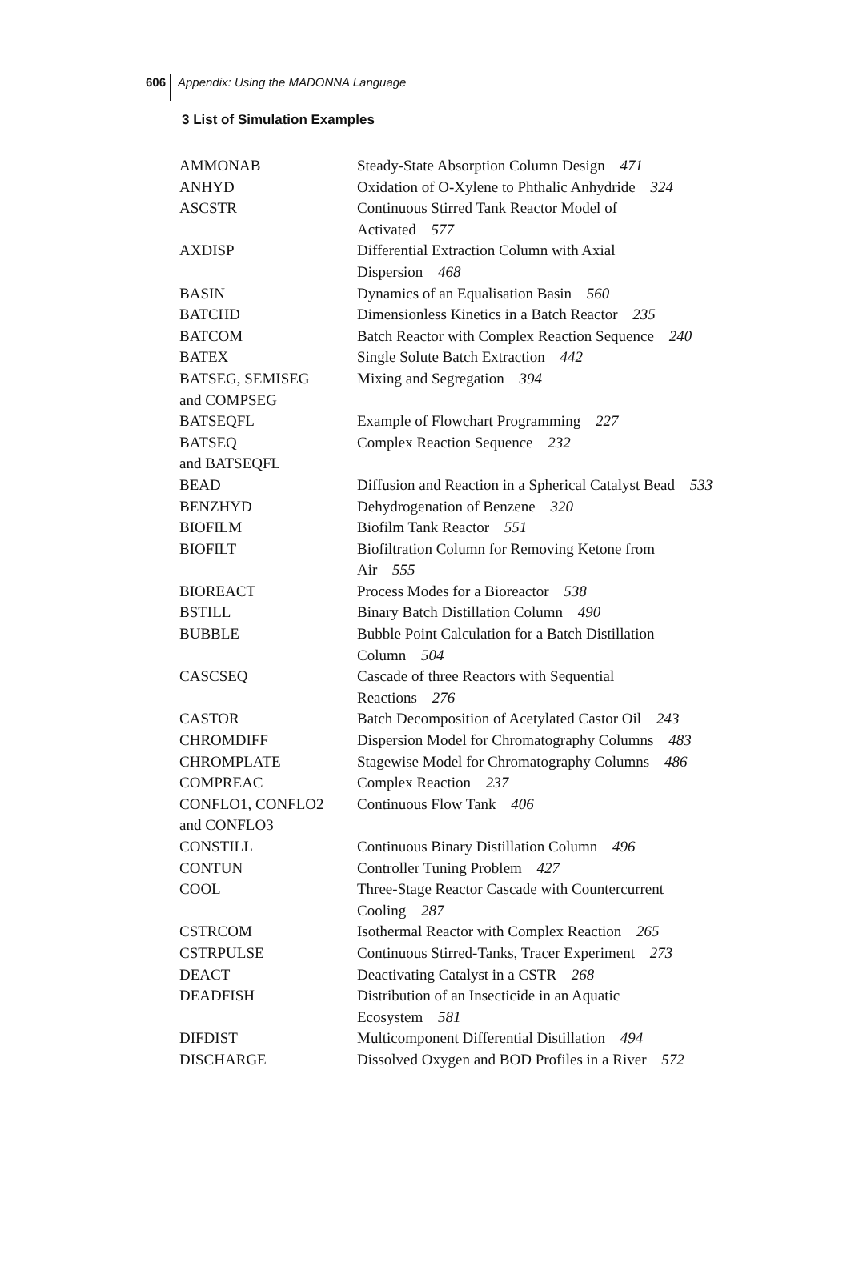606 Appendix: Using the MADONNA Language
3 List of Simulation Examples
| AMMONAB | Steady-State Absorption Column Design 471 |
| ANHYD | Oxidation of O-Xylene to Phthalic Anhydride 324 |
| ASCSTR | Continuous Stirred Tank Reactor Model of Activated 577 |
| AXDISP | Differential Extraction Column with Axial Dispersion 468 |
| BASIN | Dynamics of an Equalisation Basin 560 |
| BATCHD | Dimensionless Kinetics in a Batch Reactor 235 |
| BATCOM | Batch Reactor with Complex Reaction Sequence 240 |
| BATEX | Single Solute Batch Extraction 442 |
| BATSEG, SEMISEG and COMPSEG | Mixing and Segregation 394 |
| BATSEQFL | Example of Flowchart Programming 227 |
| BATSEQ and BATSEQFL | Complex Reaction Sequence 232 |
| BEAD | Diffusion and Reaction in a Spherical Catalyst Bead 533 |
| BENZHYD | Dehydrogenation of Benzene 320 |
| BIOFILM | Biofilm Tank Reactor 551 |
| BIOFILT | Biofiltration Column for Removing Ketone from Air 555 |
| BIOREACT | Process Modes for a Bioreactor 538 |
| BSTILL | Binary Batch Distillation Column 490 |
| BUBBLE | Bubble Point Calculation for a Batch Distillation Column 504 |
| CASCSEQ | Cascade of three Reactors with Sequential Reactions 276 |
| CASTOR | Batch Decomposition of Acetylated Castor Oil 243 |
| CHROMDIFF | Dispersion Model for Chromatography Columns 483 |
| CHROMPLATE | Stagewise Model for Chromatography Columns 486 |
| COMPREAC | Complex Reaction 237 |
| CONFLO1, CONFLO2 and CONFLO3 | Continuous Flow Tank 406 |
| CONSTILL | Continuous Binary Distillation Column 496 |
| CONTUN | Controller Tuning Problem 427 |
| COOL | Three-Stage Reactor Cascade with Countercurrent Cooling 287 |
| CSTRCOM | Isothermal Reactor with Complex Reaction 265 |
| CSTRPULSE | Continuous Stirred-Tanks, Tracer Experiment 273 |
| DEACT | Deactivating Catalyst in a CSTR 268 |
| DEADFISH | Distribution of an Insecticide in an Aquatic Ecosystem 581 |
| DIFDIST | Multicomponent Differential Distillation 494 |
| DISCHARGE | Dissolved Oxygen and BOD Profiles in a River 572 |